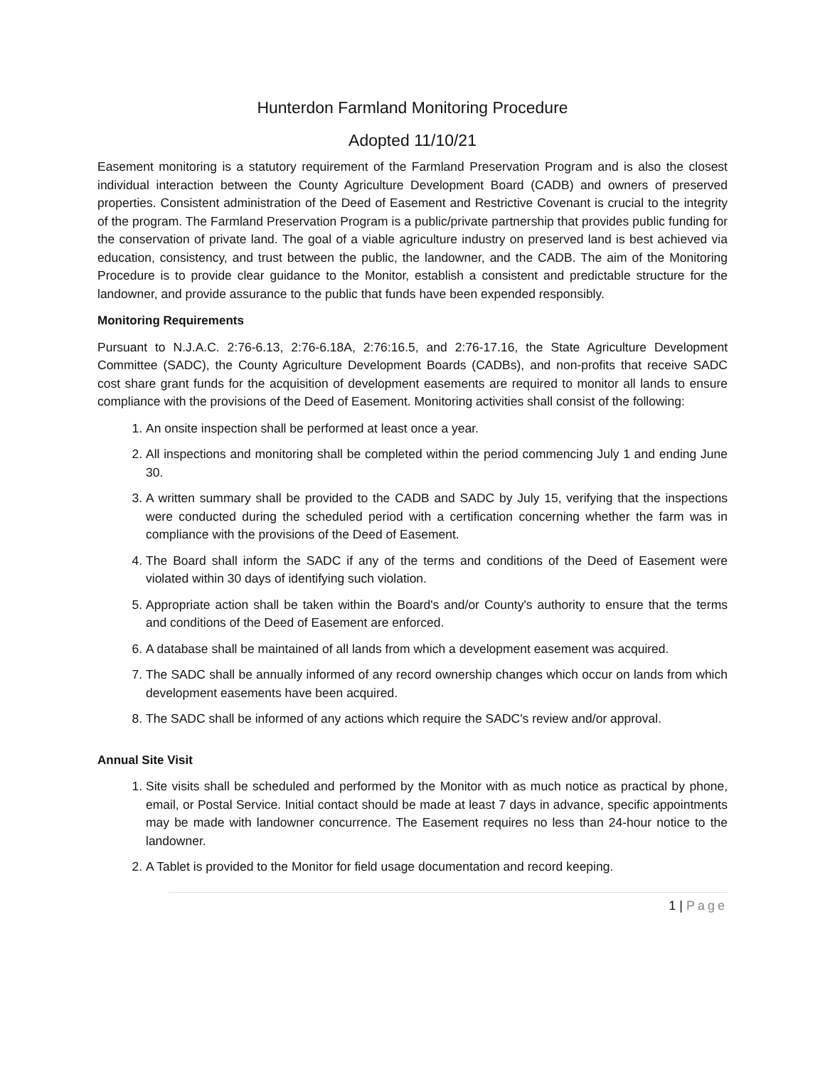Hunterdon Farmland Monitoring Procedure
Adopted 11/10/21
Easement monitoring is a statutory requirement of the Farmland Preservation Program and is also the closest individual interaction between the County Agriculture Development Board (CADB) and owners of preserved properties. Consistent administration of the Deed of Easement and Restrictive Covenant is crucial to the integrity of the program. The Farmland Preservation Program is a public/private partnership that provides public funding for the conservation of private land. The goal of a viable agriculture industry on preserved land is best achieved via education, consistency, and trust between the public, the landowner, and the CADB. The aim of the Monitoring Procedure is to provide clear guidance to the Monitor, establish a consistent and predictable structure for the landowner, and provide assurance to the public that funds have been expended responsibly.
Monitoring Requirements
Pursuant to N.J.A.C. 2:76-6.13, 2:76-6.18A, 2:76:16.5, and 2:76-17.16, the State Agriculture Development Committee (SADC), the County Agriculture Development Boards (CADBs), and non-profits that receive SADC cost share grant funds for the acquisition of development easements are required to monitor all lands to ensure compliance with the provisions of the Deed of Easement. Monitoring activities shall consist of the following:
1. An onsite inspection shall be performed at least once a year.
2. All inspections and monitoring shall be completed within the period commencing July 1 and ending June 30.
3. A written summary shall be provided to the CADB and SADC by July 15, verifying that the inspections were conducted during the scheduled period with a certification concerning whether the farm was in compliance with the provisions of the Deed of Easement.
4. The Board shall inform the SADC if any of the terms and conditions of the Deed of Easement were violated within 30 days of identifying such violation.
5. Appropriate action shall be taken within the Board's and/or County's authority to ensure that the terms and conditions of the Deed of Easement are enforced.
6. A database shall be maintained of all lands from which a development easement was acquired.
7. The SADC shall be annually informed of any record ownership changes which occur on lands from which development easements have been acquired.
8. The SADC shall be informed of any actions which require the SADC's review and/or approval.
Annual Site Visit
1. Site visits shall be scheduled and performed by the Monitor with as much notice as practical by phone, email, or Postal Service. Initial contact should be made at least 7 days in advance, specific appointments may be made with landowner concurrence. The Easement requires no less than 24-hour notice to the landowner.
2. A Tablet is provided to the Monitor for field usage documentation and record keeping.
1 | Page